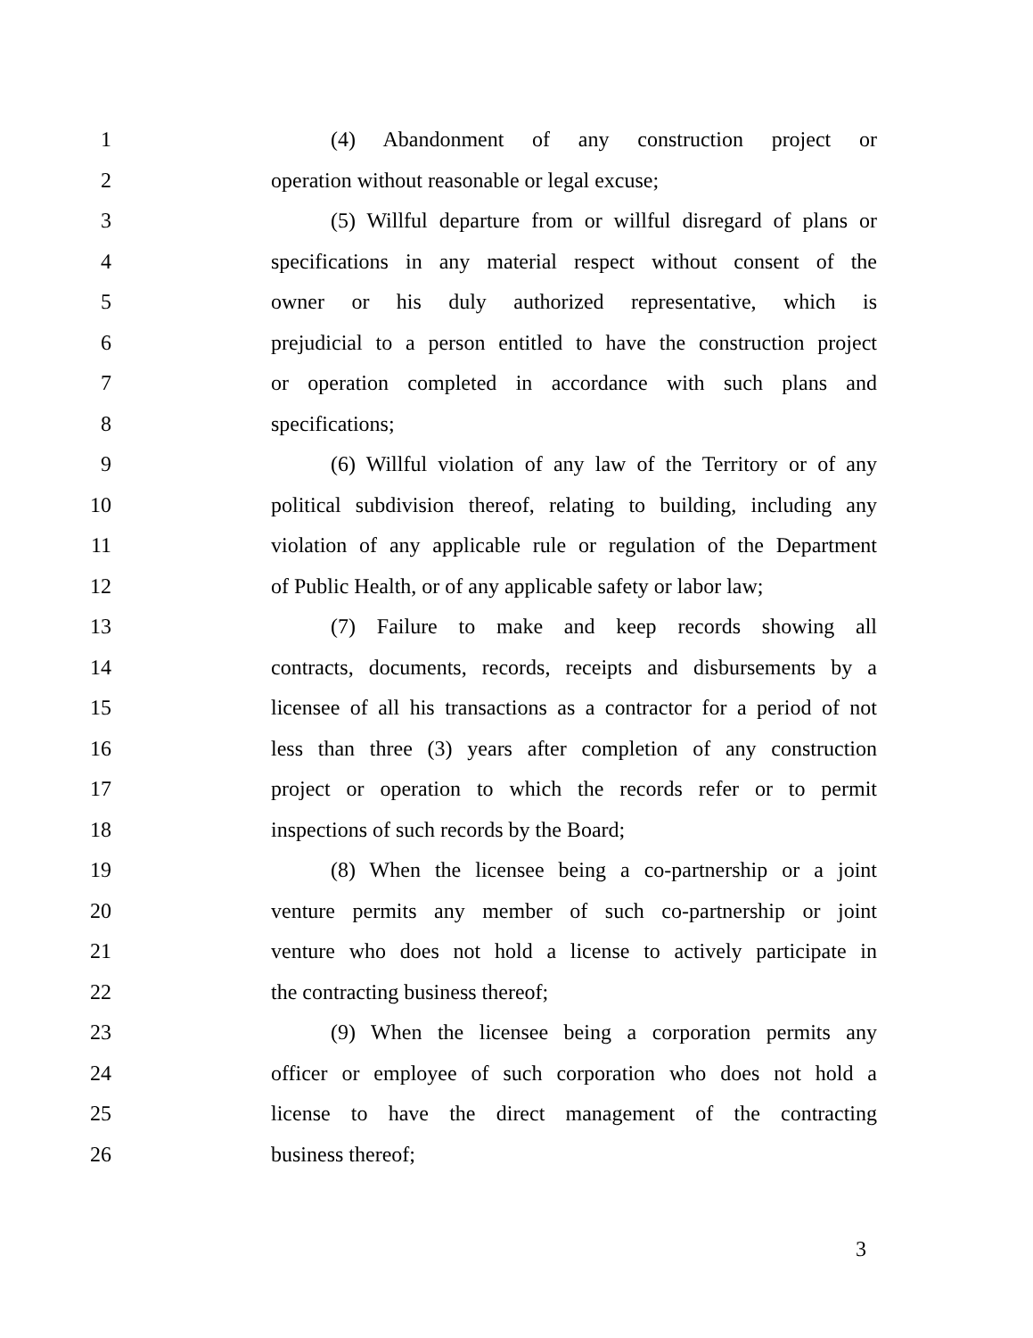1 (4) Abandonment of any construction project or
2 operation without reasonable or legal excuse;
3 (5) Willful departure from or willful disregard of plans or
4 specifications in any material respect without consent of the
5 owner or his duly authorized representative, which is
6 prejudicial to a person entitled to have the construction project
7 or operation completed in accordance with such plans and
8 specifications;
9 (6) Willful violation of any law of the Territory or of any
10 political subdivision thereof, relating to building, including any
11 violation of any applicable rule or regulation of the Department
12 of Public Health, or of any applicable safety or labor law;
13 (7) Failure to make and keep records showing all
14 contracts, documents, records, receipts and disbursements by a
15 licensee of all his transactions as a contractor for a period of not
16 less than three (3) years after completion of any construction
17 project or operation to which the records refer or to permit
18 inspections of such records by the Board;
19 (8) When the licensee being a co-partnership or a joint
20 venture permits any member of such co-partnership or joint
21 venture who does not hold a license to actively participate in
22 the contracting business thereof;
23 (9) When the licensee being a corporation permits any
24 officer or employee of such corporation who does not hold a
25 license to have the direct management of the contracting
26 business thereof;
3